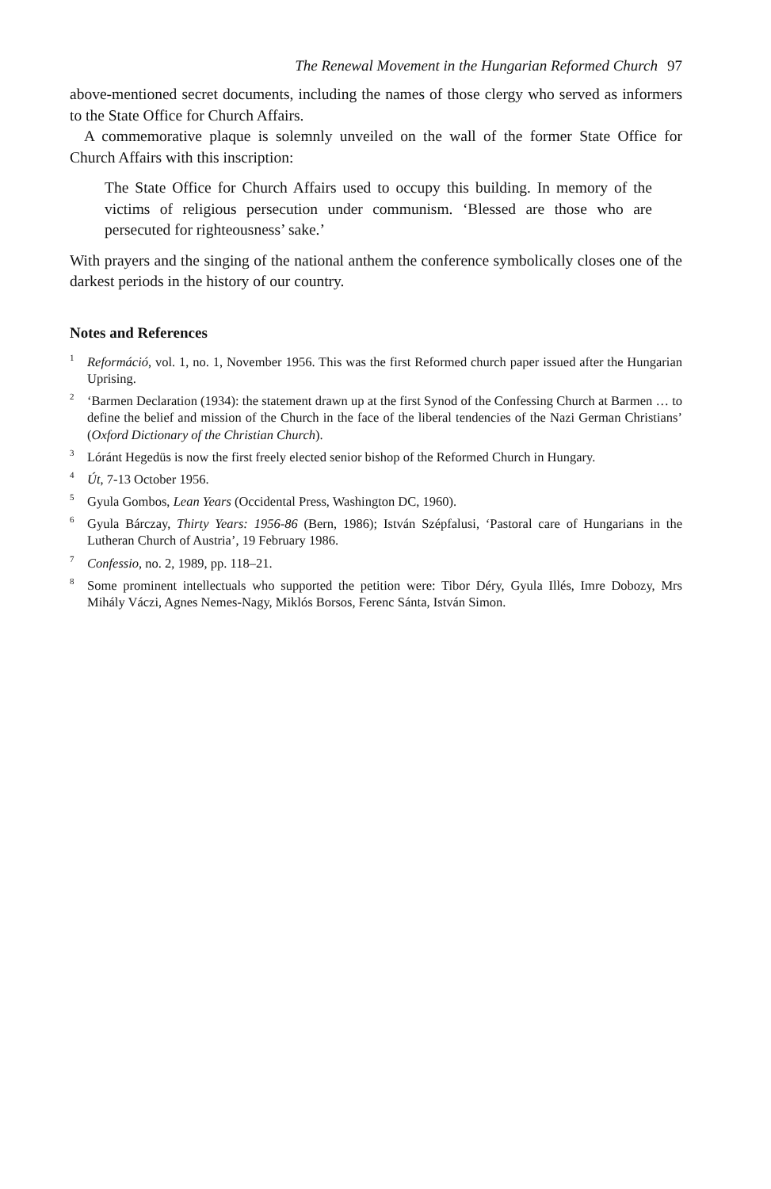The Renewal Movement in the Hungarian Reformed Church 97
above-mentioned secret documents, including the names of those clergy who served as informers to the State Office for Church Affairs.
A commemorative plaque is solemnly unveiled on the wall of the former State Office for Church Affairs with this inscription:
The State Office for Church Affairs used to occupy this building. In memory of the victims of religious persecution under communism. ‘Blessed are those who are persecuted for righteousness’ sake.’
With prayers and the singing of the national anthem the conference symbolically closes one of the darkest periods in the history of our country.
Notes and References
<sup>1</sup> Reformáció, vol. 1, no. 1, November 1956. This was the first Reformed church paper issued after the Hungarian Uprising.
<sup>2</sup> ‘Barmen Declaration (1934): the statement drawn up at the first Synod of the Confessing Church at Barmen … to define the belief and mission of the Church in the face of the liberal tendencies of the Nazi German Christians’ (Oxford Dictionary of the Christian Church).
<sup>3</sup> Lóránt Hegedüs is now the first freely elected senior bishop of the Reformed Church in Hungary.
<sup>4</sup> Út, 7-13 October 1956.
<sup>5</sup> Gyula Gombos, Lean Years (Occidental Press, Washington DC, 1960).
<sup>6</sup> Gyula Bárczay, Thirty Years: 1956-86 (Bern, 1986); István Szépfalusi, ‘Pastoral care of Hungarians in the Lutheran Church of Austria’, 19 February 1986.
<sup>7</sup> Confessio, no. 2, 1989, pp. 118–21.
<sup>8</sup> Some prominent intellectuals who supported the petition were: Tibor Déry, Gyula Illés, Imre Dobozy, Mrs Mihály Váczi, Agnes Nemes-Nagy, Miklós Borsos, Ferenc Sánta, István Simon.